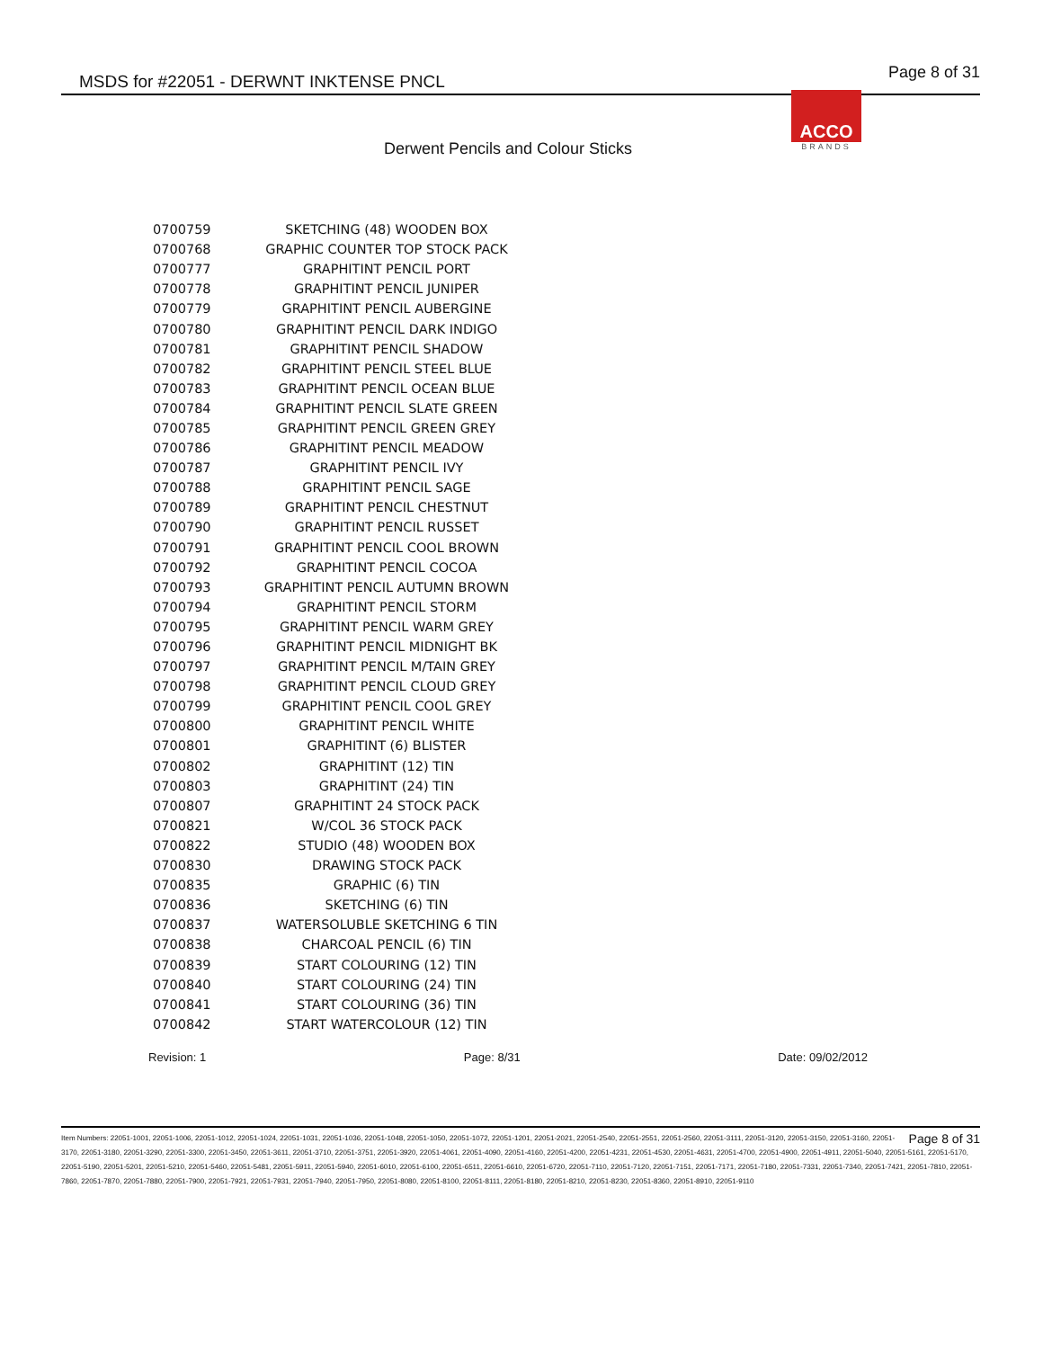MSDS for #22051 - DERWNT INKTENSE PNCL
Page 8 of 31
ACCO
BRANDS
Derwent Pencils and Colour Sticks
| 0700759 | SKETCHING (48) WOODEN BOX |
| 0700768 | GRAPHIC COUNTER TOP STOCK PACK |
| 0700777 | GRAPHITINT PENCIL PORT |
| 0700778 | GRAPHITINT PENCIL JUNIPER |
| 0700779 | GRAPHITINT PENCIL AUBERGINE |
| 0700780 | GRAPHITINT PENCIL DARK INDIGO |
| 0700781 | GRAPHITINT PENCIL SHADOW |
| 0700782 | GRAPHITINT PENCIL STEEL BLUE |
| 0700783 | GRAPHITINT PENCIL OCEAN BLUE |
| 0700784 | GRAPHITINT PENCIL SLATE GREEN |
| 0700785 | GRAPHITINT PENCIL GREEN GREY |
| 0700786 | GRAPHITINT PENCIL MEADOW |
| 0700787 | GRAPHITINT PENCIL IVY |
| 0700788 | GRAPHITINT PENCIL SAGE |
| 0700789 | GRAPHITINT PENCIL CHESTNUT |
| 0700790 | GRAPHITINT PENCIL RUSSET |
| 0700791 | GRAPHITINT PENCIL COOL BROWN |
| 0700792 | GRAPHITINT PENCIL COCOA |
| 0700793 | GRAPHITINT PENCIL AUTUMN BROWN |
| 0700794 | GRAPHITINT PENCIL STORM |
| 0700795 | GRAPHITINT PENCIL WARM GREY |
| 0700796 | GRAPHITINT PENCIL MIDNIGHT BK |
| 0700797 | GRAPHITINT PENCIL M/TAIN GREY |
| 0700798 | GRAPHITINT PENCIL CLOUD GREY |
| 0700799 | GRAPHITINT PENCIL COOL GREY |
| 0700800 | GRAPHITINT PENCIL WHITE |
| 0700801 | GRAPHITINT (6) BLISTER |
| 0700802 | GRAPHITINT (12) TIN |
| 0700803 | GRAPHITINT (24) TIN |
| 0700807 | GRAPHITINT 24 STOCK PACK |
| 0700821 | W/COL 36 STOCK PACK |
| 0700822 | STUDIO (48) WOODEN BOX |
| 0700830 | DRAWING STOCK PACK |
| 0700835 | GRAPHIC (6) TIN |
| 0700836 | SKETCHING (6) TIN |
| 0700837 | WATERSOLUBLE SKETCHING 6 TIN |
| 0700838 | CHARCOAL PENCIL (6) TIN |
| 0700839 | START COLOURING (12) TIN |
| 0700840 | START COLOURING (24) TIN |
| 0700841 | START COLOURING (36) TIN |
| 0700842 | START WATERCOLOUR (12) TIN |
Revision: 1 Page: 8/31 Date: 09/02/2012
Page 8 of 31 Item Numbers: 22051-1001, 22051-1006, 22051-1012, 22051-1024, 22051-1031, 22051-1036, 22051-1048, 22051-1050, 22051-1072, 22051-1201, 22051-2021, 22051-2540, 22051-2551, 22051-2560, 22051-3111, 22051-3120, 22051-3150, 22051-3160, 22051-3170, 22051-3180, 22051-3290, 22051-3300, 22051-3450, 22051-3611, 22051-3710, 22051-3751, 22051-3920, 22051-4061, 22051-4090, 22051-4160, 22051-4200, 22051-4231, 22051-4530, 22051-4631, 22051-4700, 22051-4900, 22051-4911, 22051-5040, 22051-5161, 22051-5170, 22051-5190, 22051-5201, 22051-5210, 22051-5460, 22051-5481, 22051-5911, 22051-5940, 22051-6010, 22051-6100, 22051-6511, 22051-6610, 22051-6720, 22051-7110, 22051-7120, 22051-7151, 22051-7171, 22051-7180, 22051-7331, 22051-7340, 22051-7421, 22051-7810, 22051-7860, 22051-7870, 22051-7880, 22051-7900, 22051-7921, 22051-7931, 22051-7940, 22051-7950, 22051-8080, 22051-8100, 22051-8111, 22051-8180, 22051-8210, 22051-8230, 22051-8360, 22051-8910, 22051-9110